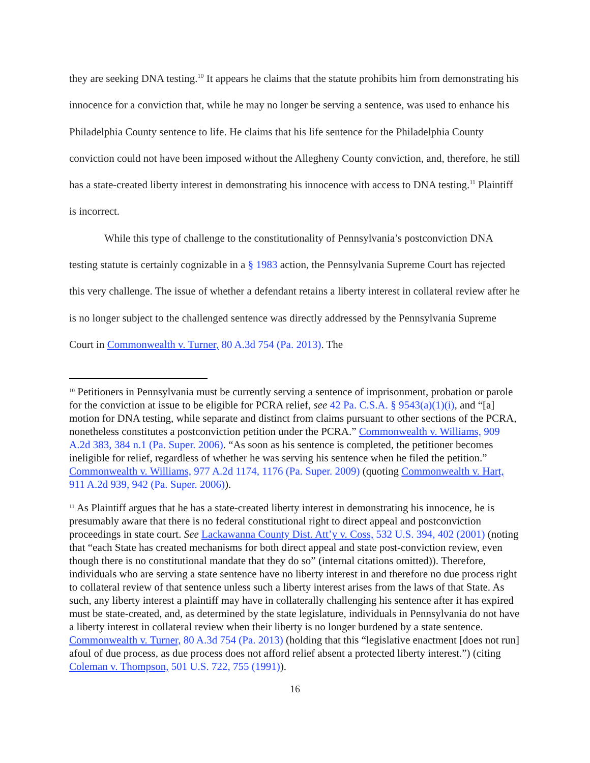they are seeking DNA testing.<sup>10</sup> It appears he claims that the statute prohibits him from demonstrating his innocence for a conviction that, while he may no longer be serving a sentence, was used to enhance his Philadelphia County sentence to life. He claims that his life sentence for the Philadelphia County conviction could not have been imposed without the Allegheny County conviction, and, therefore, he still has a state-created liberty interest in demonstrating his innocence with access to DNA testing.<sup>11</sup> Plaintiff is incorrect.
While this type of challenge to the constitutionality of Pennsylvania’s postconviction DNA testing statute is certainly cognizable in a § 1983 action, the Pennsylvania Supreme Court has rejected this very challenge. The issue of whether a defendant retains a liberty interest in collateral review after he is no longer subject to the challenged sentence was directly addressed by the Pennsylvania Supreme Court in Commonwealth v. Turner, 80 A.3d 754 (Pa. 2013). The
<sup>10</sup> Petitioners in Pennsylvania must be currently serving a sentence of imprisonment, probation or parole for the conviction at issue to be eligible for PCRA relief, see 42 Pa. C.S.A. § 9543(a)(1)(i), and “[a] motion for DNA testing, while separate and distinct from claims pursuant to other sections of the PCRA, nonetheless constitutes a postconviction petition under the PCRA.” Commonwealth v. Williams, 909 A.2d 383, 384 n.1 (Pa. Super. 2006). “As soon as his sentence is completed, the petitioner becomes ineligible for relief, regardless of whether he was serving his sentence when he filed the petition.” Commonwealth v. Williams, 977 A.2d 1174, 1176 (Pa. Super. 2009) (quoting Commonwealth v. Hart, 911 A.2d 939, 942 (Pa. Super. 2006)).
<sup>11</sup> As Plaintiff argues that he has a state-created liberty interest in demonstrating his innocence, he is presumably aware that there is no federal constitutional right to direct appeal and postconviction proceedings in state court. See Lackawanna County Dist. Att’y v. Coss, 532 U.S. 394, 402 (2001) (noting that “each State has created mechanisms for both direct appeal and state post-conviction review, even though there is no constitutional mandate that they do so” (internal citations omitted)). Therefore, individuals who are serving a state sentence have no liberty interest in and therefore no due process right to collateral review of that sentence unless such a liberty interest arises from the laws of that State. As such, any liberty interest a plaintiff may have in collaterally challenging his sentence after it has expired must be state-created, and, as determined by the state legislature, individuals in Pennsylvania do not have a liberty interest in collateral review when their liberty is no longer burdened by a state sentence. Commonwealth v. Turner, 80 A.3d 754 (Pa. 2013) (holding that this “legislative enactment [does not run] afoul of due process, as due process does not afford relief absent a protected liberty interest.”) (citing Coleman v. Thompson, 501 U.S. 722, 755 (1991)).
16